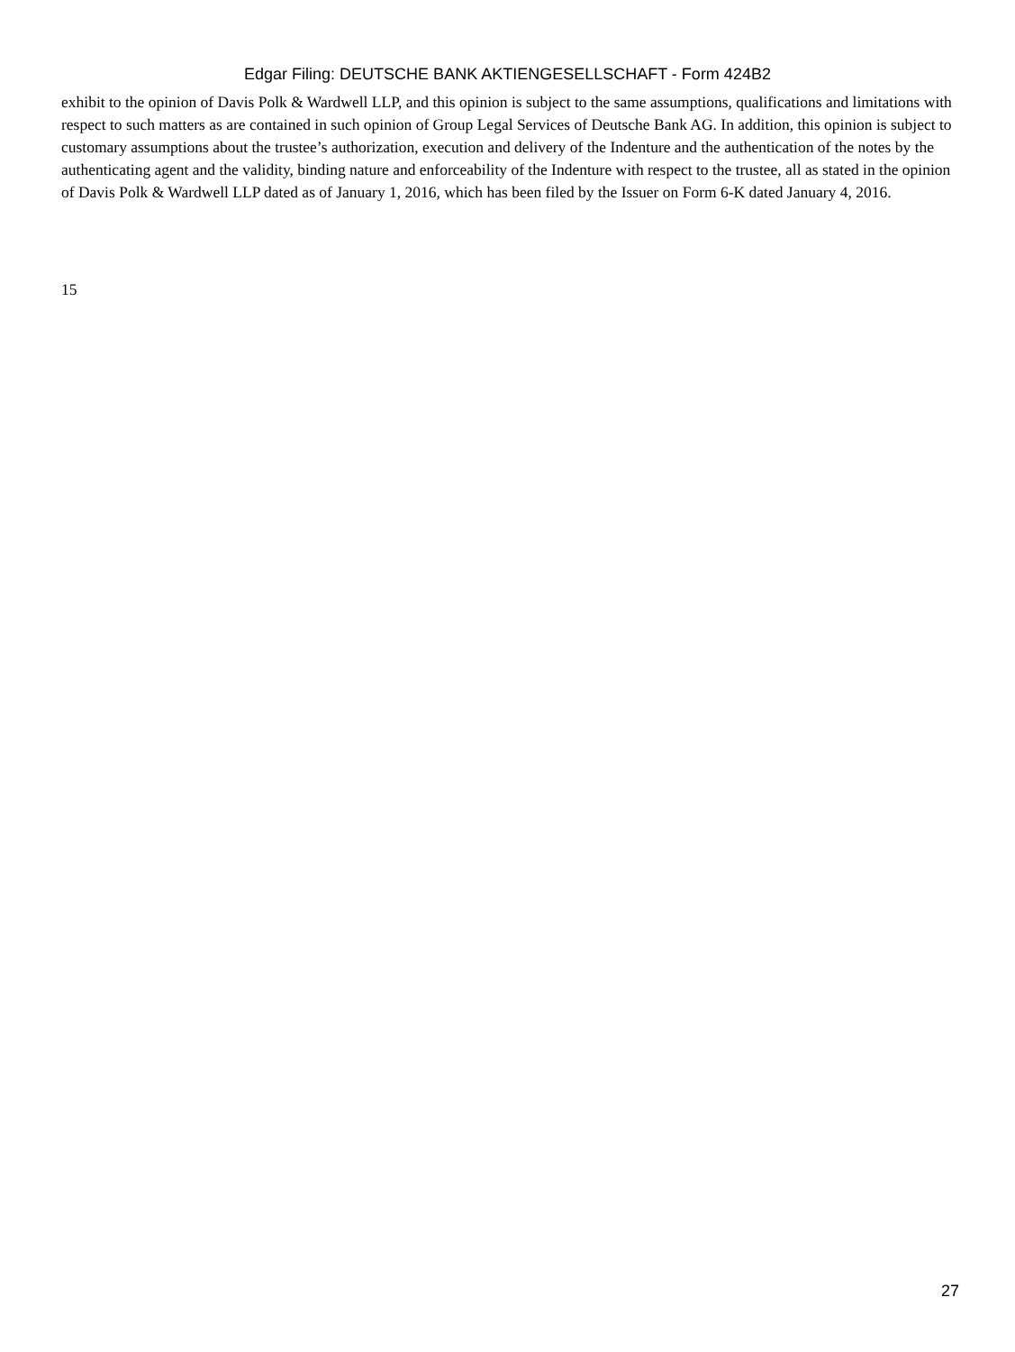Edgar Filing: DEUTSCHE BANK AKTIENGESELLSCHAFT - Form 424B2
exhibit to the opinion of Davis Polk & Wardwell LLP, and this opinion is subject to the same assumptions, qualifications and limitations with respect to such matters as are contained in such opinion of Group Legal Services of Deutsche Bank AG. In addition, this opinion is subject to customary assumptions about the trustee’s authorization, execution and delivery of the Indenture and the authentication of the notes by the authenticating agent and the validity, binding nature and enforceability of the Indenture with respect to the trustee, all as stated in the opinion of Davis Polk & Wardwell LLP dated as of January 1, 2016, which has been filed by the Issuer on Form 6-K dated January 4, 2016.
15
27